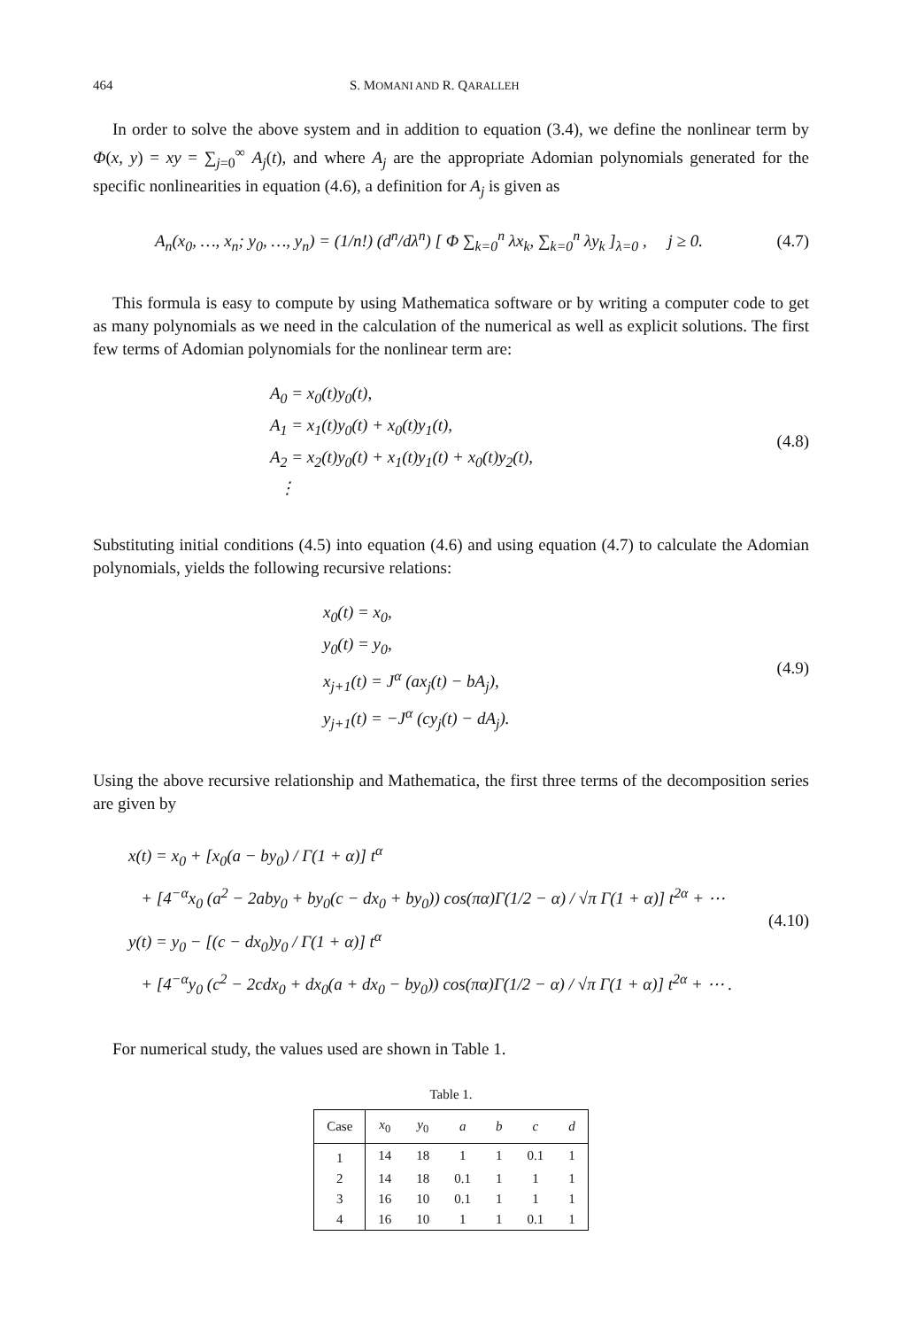464 S. MOMANI AND R. QARALLEH
In order to solve the above system and in addition to equation (3.4), we define the nonlinear term by Φ(x, y) = xy = ∑<sub>j=0</sub><sup>∞</sup> A<sub>j</sub>(t), and where A<sub>j</sub> are the appropriate Adomian polynomials generated for the specific nonlinearities in equation (4.6), a definition for A<sub>j</sub> is given as
A<sub>n</sub>(x<sub>0</sub>, …, x<sub>n</sub>; y<sub>0</sub>, …, y<sub>n</sub>) = (1/n!) (d<sup>n</sup>/dλ<sup>n</sup>) [ Φ ∑<sub>k=0</sub><sup>n</sup> λx<sub>k</sub>, ∑<sub>k=0</sub><sup>n</sup> λy<sub>k</sub> ]<sub>λ=0</sub> , j ≥ 0.
(4.7)
This formula is easy to compute by using Mathematica software or by writing a computer code to get as many polynomials as we need in the calculation of the numerical as well as explicit solutions. The first few terms of Adomian polynomials for the nonlinear term are:
A<sub>0</sub> = x<sub>0</sub>(t)y<sub>0</sub>(t),
A<sub>1</sub> = x<sub>1</sub>(t)y<sub>0</sub>(t) + x<sub>0</sub>(t)y<sub>1</sub>(t),
A<sub>2</sub> = x<sub>2</sub>(t)y<sub>0</sub>(t) + x<sub>1</sub>(t)y<sub>1</sub>(t) + x<sub>0</sub>(t)y<sub>2</sub>(t),
⋮
(4.8)
Substituting initial conditions (4.5) into equation (4.6) and using equation (4.7) to calculate the Adomian polynomials, yields the following recursive relations:
x<sub>0</sub>(t) = x<sub>0</sub>,
y<sub>0</sub>(t) = y<sub>0</sub>,
x<sub>j+1</sub>(t) = J<sup>α</sup> (ax<sub>j</sub>(t) − bA<sub>j</sub>),
y<sub>j+1</sub>(t) = −J<sup>α</sup> (cy<sub>j</sub>(t) − dA<sub>j</sub>).
(4.9)
Using the above recursive relationship and Mathematica, the first three terms of the decomposition series are given by
x(t) = x<sub>0</sub> + [x<sub>0</sub>(a − by<sub>0</sub>) / Γ(1 + α)] t<sup>α</sup>
+ [4<sup>−α</sup>x<sub>0</sub> (a<sup>2</sup> − 2aby<sub>0</sub> + by<sub>0</sub>(c − dx<sub>0</sub> + by<sub>0</sub>)) cos(πα)Γ(1/2 − α) / √π Γ(1 + α)] t<sup>2α</sup> + ⋯
y(t) = y<sub>0</sub> − [(c − dx<sub>0</sub>)y<sub>0</sub> / Γ(1 + α)] t<sup>α</sup>
+ [4<sup>−α</sup>y<sub>0</sub> (c<sup>2</sup> − 2cdx<sub>0</sub> + dx<sub>0</sub>(a + dx<sub>0</sub> − by<sub>0</sub>)) cos(πα)Γ(1/2 − α) / √π Γ(1 + α)] t<sup>2α</sup> + ⋯ .
(4.10)
For numerical study, the values used are shown in Table 1.
Table 1.
| Case | x<sub>0</sub> | y<sub>0</sub> | a | b | c | d |
| --- | --- | --- | --- | --- | --- | --- |
| 1 | 14 | 18 | 1 | 1 | 0.1 | 1 |
| 2 | 14 | 18 | 0.1 | 1 | 1 | 1 |
| 3 | 16 | 10 | 0.1 | 1 | 1 | 1 |
| 4 | 16 | 10 | 1 | 1 | 0.1 | 1 |